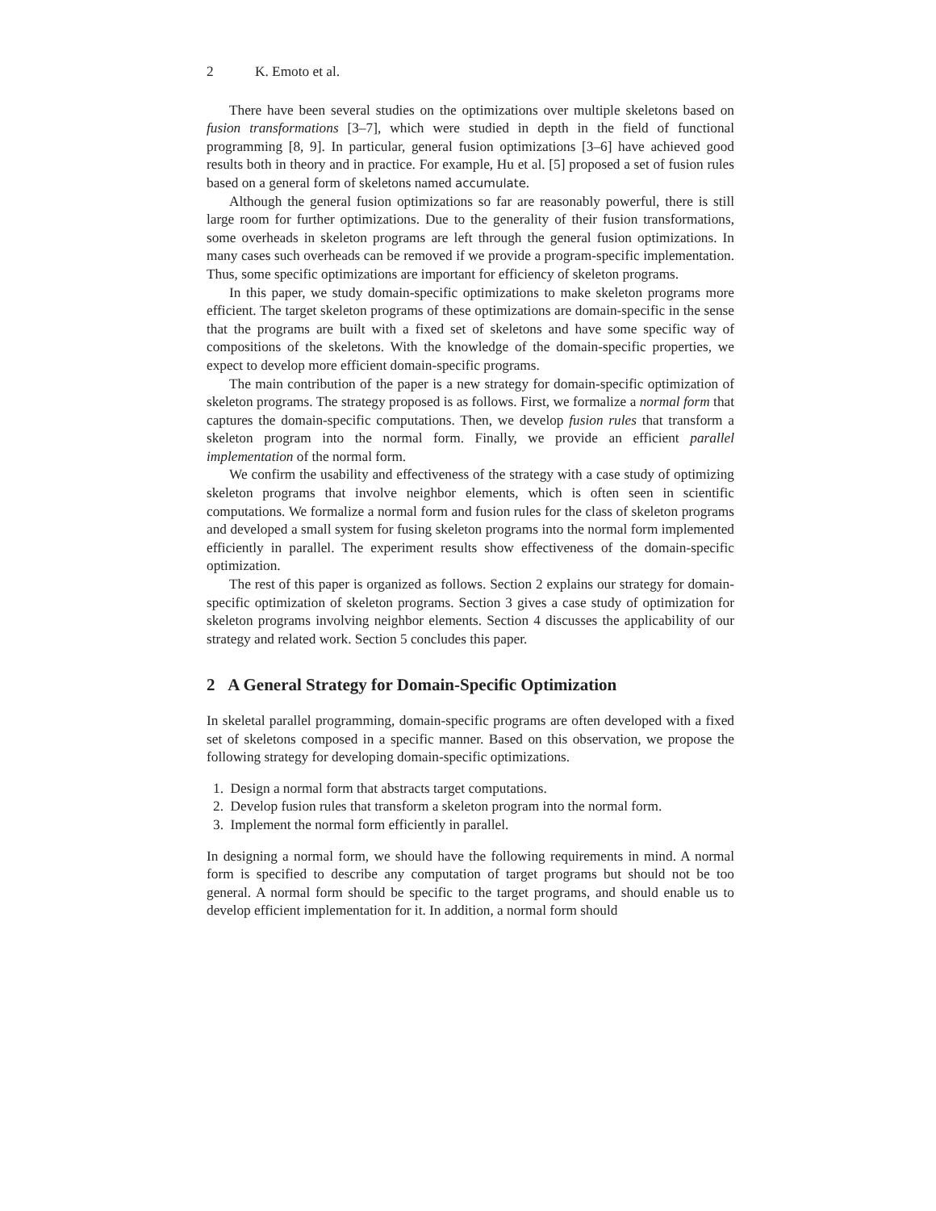2 K. Emoto et al.
There have been several studies on the optimizations over multiple skeletons based on fusion transformations [3–7], which were studied in depth in the field of functional programming [8, 9]. In particular, general fusion optimizations [3–6] have achieved good results both in theory and in practice. For example, Hu et al. [5] proposed a set of fusion rules based on a general form of skeletons named accumulate.
Although the general fusion optimizations so far are reasonably powerful, there is still large room for further optimizations. Due to the generality of their fusion transformations, some overheads in skeleton programs are left through the general fusion optimizations. In many cases such overheads can be removed if we provide a program-specific implementation. Thus, some specific optimizations are important for efficiency of skeleton programs.
In this paper, we study domain-specific optimizations to make skeleton programs more efficient. The target skeleton programs of these optimizations are domain-specific in the sense that the programs are built with a fixed set of skeletons and have some specific way of compositions of the skeletons. With the knowledge of the domain-specific properties, we expect to develop more efficient domain-specific programs.
The main contribution of the paper is a new strategy for domain-specific optimization of skeleton programs. The strategy proposed is as follows. First, we formalize a normal form that captures the domain-specific computations. Then, we develop fusion rules that transform a skeleton program into the normal form. Finally, we provide an efficient parallel implementation of the normal form.
We confirm the usability and effectiveness of the strategy with a case study of optimizing skeleton programs that involve neighbor elements, which is often seen in scientific computations. We formalize a normal form and fusion rules for the class of skeleton programs and developed a small system for fusing skeleton programs into the normal form implemented efficiently in parallel. The experiment results show effectiveness of the domain-specific optimization.
The rest of this paper is organized as follows. Section 2 explains our strategy for domain-specific optimization of skeleton programs. Section 3 gives a case study of optimization for skeleton programs involving neighbor elements. Section 4 discusses the applicability of our strategy and related work. Section 5 concludes this paper.
2 A General Strategy for Domain-Specific Optimization
In skeletal parallel programming, domain-specific programs are often developed with a fixed set of skeletons composed in a specific manner. Based on this observation, we propose the following strategy for developing domain-specific optimizations.
1. Design a normal form that abstracts target computations.
2. Develop fusion rules that transform a skeleton program into the normal form.
3. Implement the normal form efficiently in parallel.
In designing a normal form, we should have the following requirements in mind. A normal form is specified to describe any computation of target programs but should not be too general. A normal form should be specific to the target programs, and should enable us to develop efficient implementation for it. In addition, a normal form should